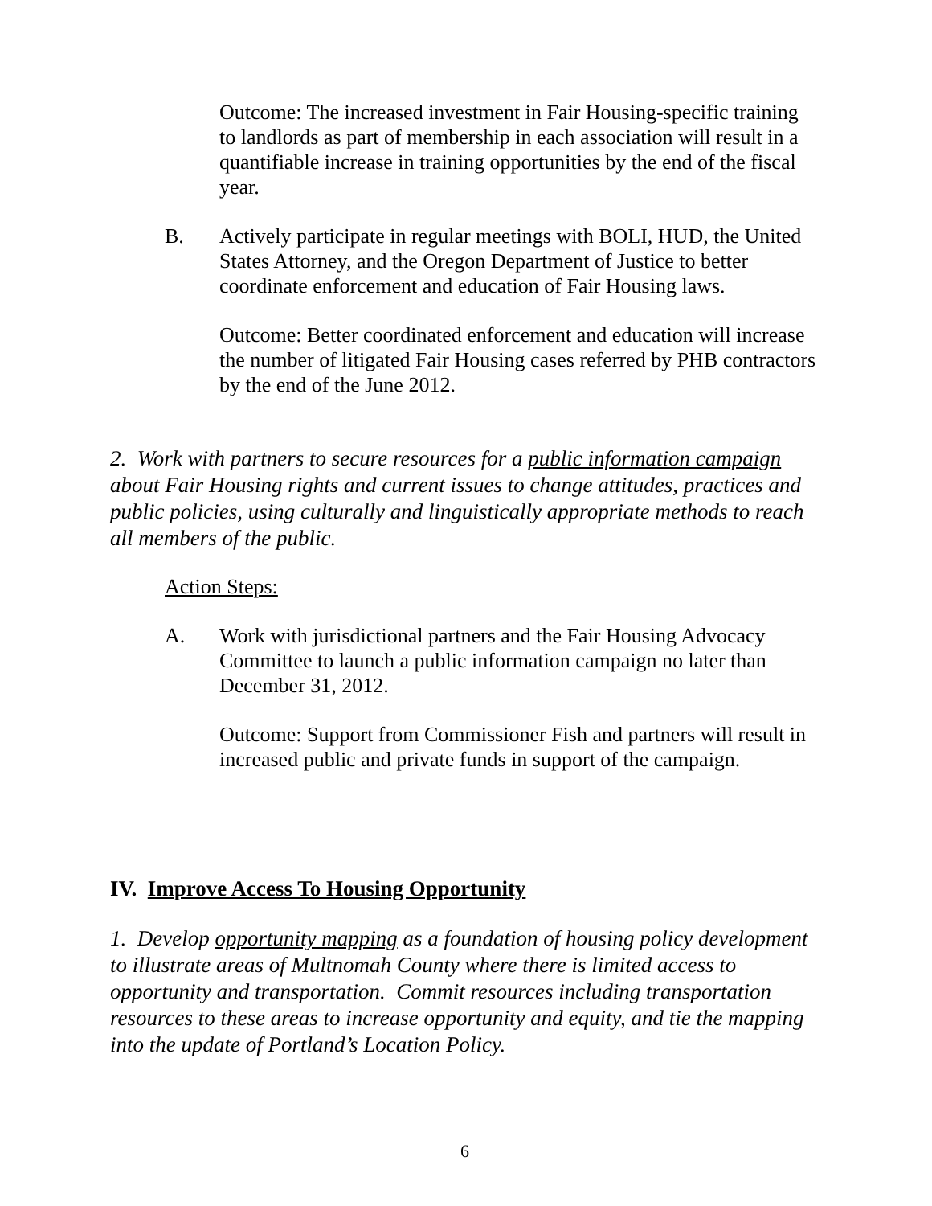Outcome: The increased investment in Fair Housing-specific training to landlords as part of membership in each association will result in a quantifiable increase in training opportunities by the end of the fiscal year.
B. Actively participate in regular meetings with BOLI, HUD, the United States Attorney, and the Oregon Department of Justice to better coordinate enforcement and education of Fair Housing laws.
Outcome: Better coordinated enforcement and education will increase the number of litigated Fair Housing cases referred by PHB contractors by the end of the June 2012.
2. Work with partners to secure resources for a public information campaign about Fair Housing rights and current issues to change attitudes, practices and public policies, using culturally and linguistically appropriate methods to reach all members of the public.
Action Steps:
A. Work with jurisdictional partners and the Fair Housing Advocacy Committee to launch a public information campaign no later than December 31, 2012.
Outcome: Support from Commissioner Fish and partners will result in increased public and private funds in support of the campaign.
IV. Improve Access To Housing Opportunity
1. Develop opportunity mapping as a foundation of housing policy development to illustrate areas of Multnomah County where there is limited access to opportunity and transportation. Commit resources including transportation resources to these areas to increase opportunity and equity, and tie the mapping into the update of Portland’s Location Policy.
6